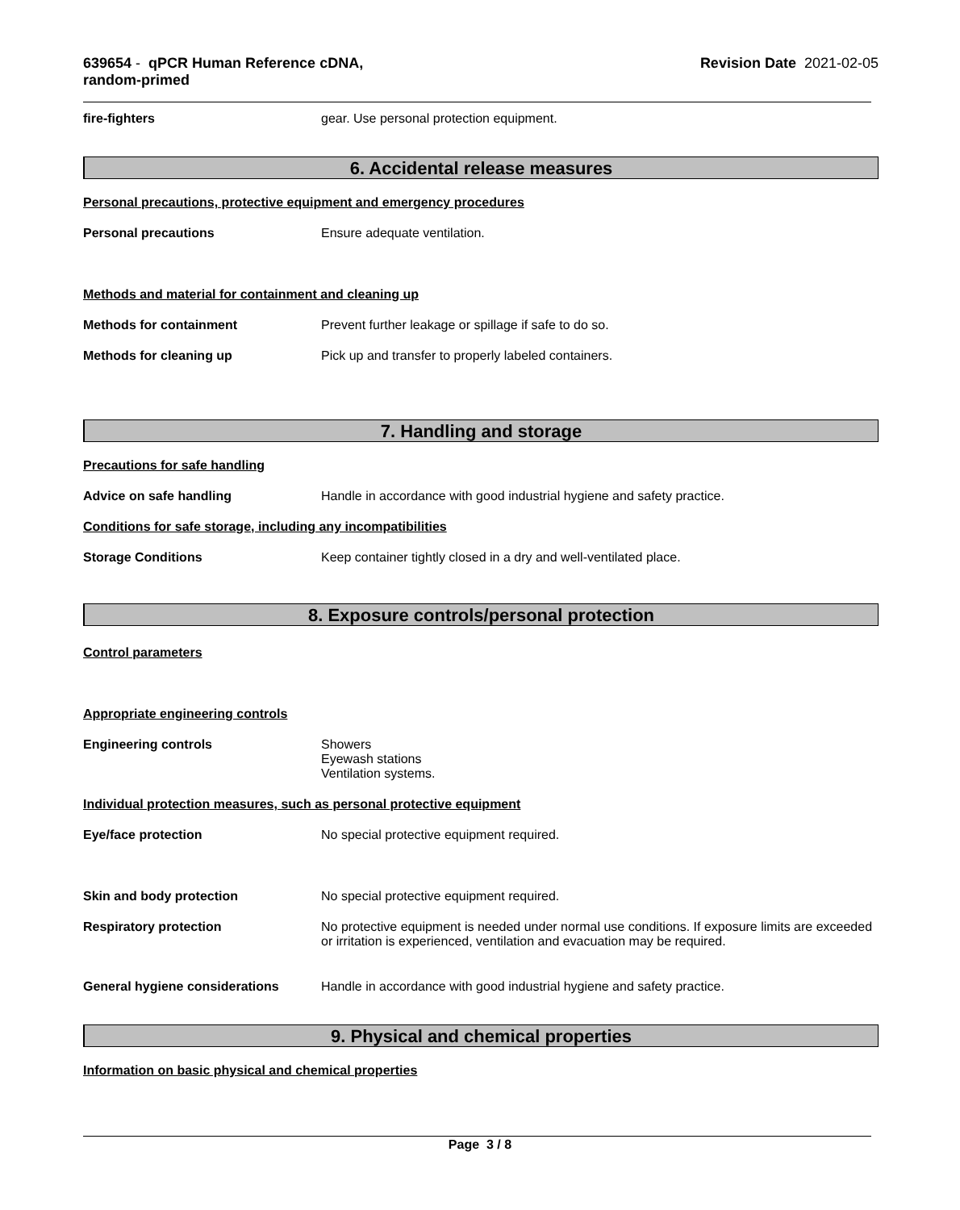639654 - qPCR Human Reference cDNA,
random-primed
Revision Date 2021-02-05
fire-fighters gear. Use personal protection equipment.
6. Accidental release measures
Personal precautions, protective equipment and emergency procedures
Personal precautions Ensure adequate ventilation.
Methods and material for containment and cleaning up
Methods for containment Prevent further leakage or spillage if safe to do so.
Methods for cleaning up Pick up and transfer to properly labeled containers.
7. Handling and storage
Precautions for safe handling
Advice on safe handling Handle in accordance with good industrial hygiene and safety practice.
Conditions for safe storage, including any incompatibilities
Storage Conditions Keep container tightly closed in a dry and well-ventilated place.
8. Exposure controls/personal protection
Control parameters
Appropriate engineering controls
Engineering controls Showers
Eyewash stations
Ventilation systems.
Individual protection measures, such as personal protective equipment
Eye/face protection No special protective equipment required.
Skin and body protection No special protective equipment required.
Respiratory protection No protective equipment is needed under normal use conditions. If exposure limits are exceeded or irritation is experienced, ventilation and evacuation may be required.
General hygiene considerations Handle in accordance with good industrial hygiene and safety practice.
9. Physical and chemical properties
Information on basic physical and chemical properties
Page 3 / 8